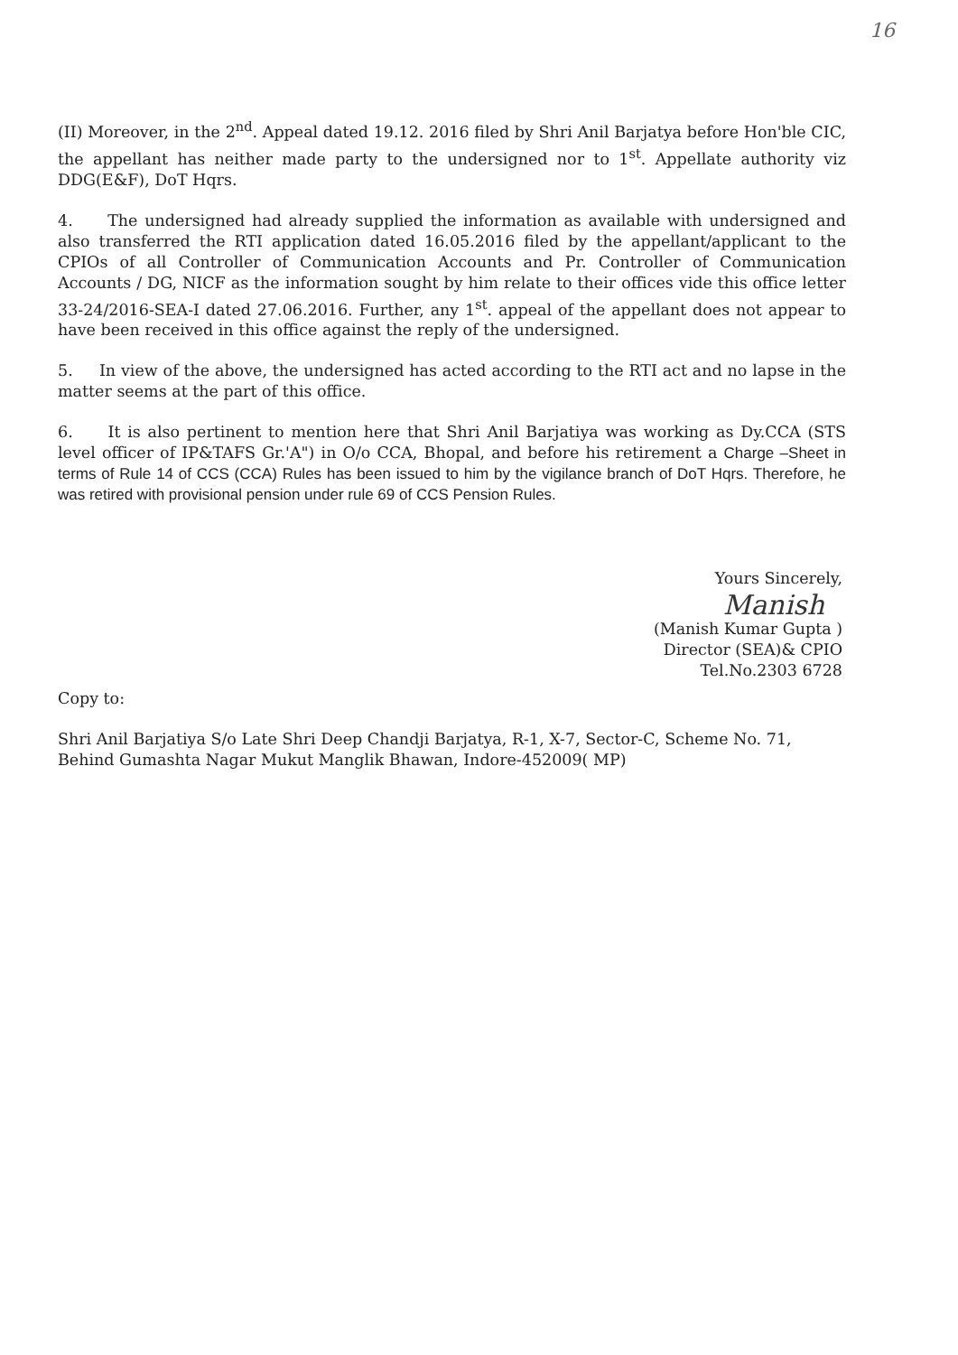16
(II) Moreover, in the 2<sup>nd</sup>. Appeal dated 19.12. 2016 filed by Shri Anil Barjatya before Hon'ble CIC, the appellant has neither made party to the undersigned nor to 1<sup>st</sup>. Appellate authority viz DDG(E&F), DoT Hqrs.
4. The undersigned had already supplied the information as available with undersigned and also transferred the RTI application dated 16.05.2016 filed by the appellant/applicant to the CPIOs of all Controller of Communication Accounts and Pr. Controller of Communication Accounts / DG, NICF as the information sought by him relate to their offices vide this office letter 33-24/2016-SEA-I dated 27.06.2016. Further, any 1<sup>st</sup>. appeal of the appellant does not appear to have been received in this office against the reply of the undersigned.
5. In view of the above, the undersigned has acted according to the RTI act and no lapse in the matter seems at the part of this office.
6. It is also pertinent to mention here that Shri Anil Barjatiya was working as Dy.CCA (STS level officer of IP&TAFS Gr.'A") in O/o CCA, Bhopal, and before his retirement a Charge –Sheet in terms of Rule 14 of CCS (CCA) Rules has been issued to him by the vigilance branch of DoT Hqrs. Therefore, he was retired with provisional pension under rule 69 of CCS Pension Rules.
Yours Sincerely,
Manish
(Manish Kumar Gupta )
Director (SEA)& CPIO
Tel.No.2303 6728
Copy to:
Shri Anil Barjatiya S/o Late Shri Deep Chandji Barjatya, R-1, X-7, Sector-C, Scheme No. 71, Behind Gumashta Nagar Mukut Manglik Bhawan, Indore-452009( MP)